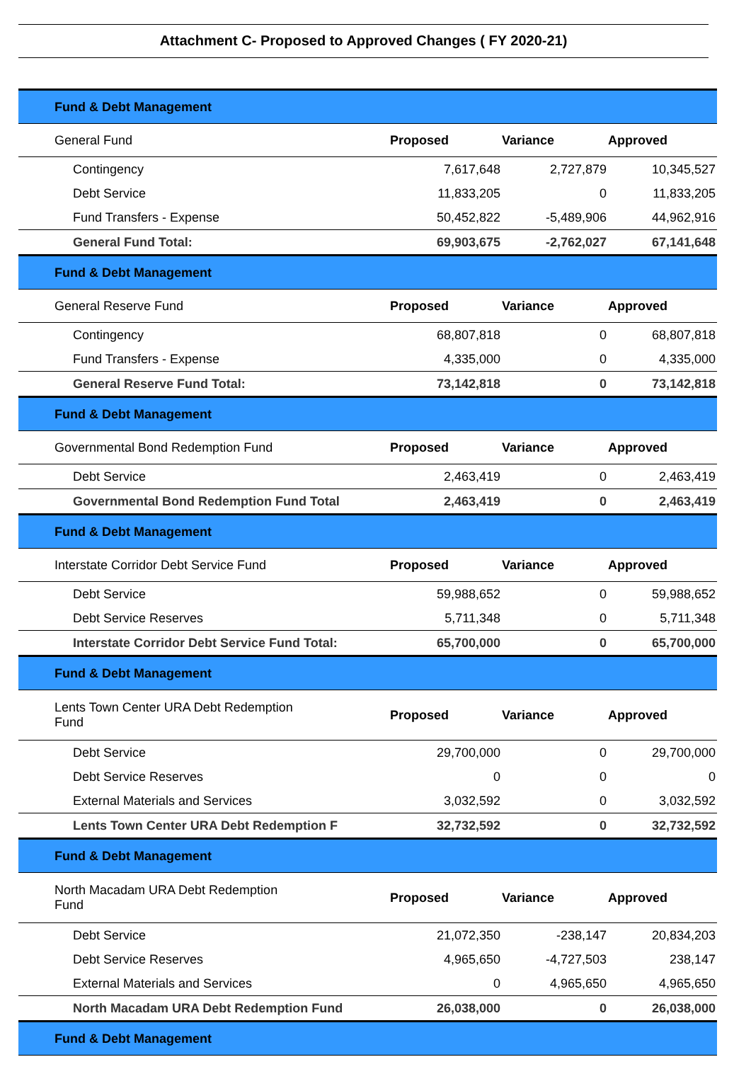Attachment C- Proposed to Approved Changes ( FY 2020-21)
| Fund & Debt Management | | | |
| General Fund | Proposed | Variance | Approved |
| Contingency | 7,617,648 | 2,727,879 | 10,345,527 |
| Debt Service | 11,833,205 | 0 | 11,833,205 |
| Fund Transfers - Expense | 50,452,822 | -5,489,906 | 44,962,916 |
| General Fund Total: | 69,903,675 | -2,762,027 | 67,141,648 |
| Fund & Debt Management | | | |
| General Reserve Fund | Proposed | Variance | Approved |
| Contingency | 68,807,818 | 0 | 68,807,818 |
| Fund Transfers - Expense | 4,335,000 | 0 | 4,335,000 |
| General Reserve Fund Total: | 73,142,818 | 0 | 73,142,818 |
| Fund & Debt Management | | | |
| Governmental Bond Redemption Fund | Proposed | Variance | Approved |
| Debt Service | 2,463,419 | 0 | 2,463,419 |
| Governmental Bond Redemption Fund Total | 2,463,419 | 0 | 2,463,419 |
| Fund & Debt Management | | | |
| Interstate Corridor Debt Service Fund | Proposed | Variance | Approved |
| Debt Service | 59,988,652 | 0 | 59,988,652 |
| Debt Service Reserves | 5,711,348 | 0 | 5,711,348 |
| Interstate Corridor Debt Service Fund Total: | 65,700,000 | 0 | 65,700,000 |
| Fund & Debt Management | | | |
| Lents Town Center URA Debt Redemption Fund | Proposed | Variance | Approved |
| Debt Service | 29,700,000 | 0 | 29,700,000 |
| Debt Service Reserves | 0 | 0 | 0 |
| External Materials and Services | 3,032,592 | 0 | 3,032,592 |
| Lents Town Center URA Debt Redemption F | 32,732,592 | 0 | 32,732,592 |
| Fund & Debt Management | | | |
| North Macadam URA Debt Redemption Fund | Proposed | Variance | Approved |
| Debt Service | 21,072,350 | -238,147 | 20,834,203 |
| Debt Service Reserves | 4,965,650 | -4,727,503 | 238,147 |
| External Materials and Services | 0 | 4,965,650 | 4,965,650 |
| North Macadam URA Debt Redemption Fund | 26,038,000 | 0 | 26,038,000 |
| Fund & Debt Management | | | |